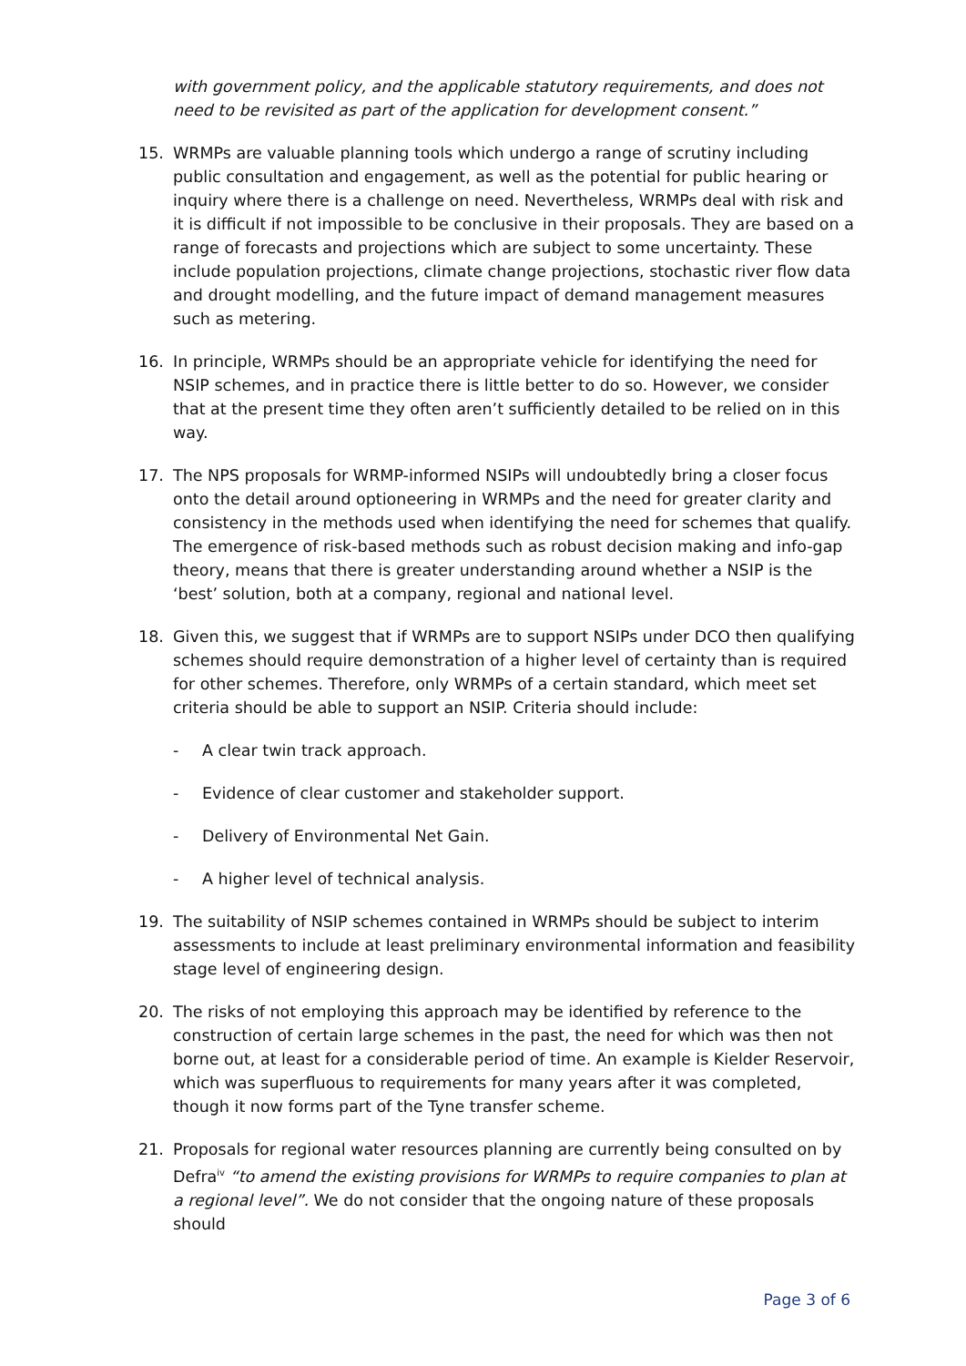with government policy, and the applicable statutory requirements, and does not need to be revisited as part of the application for development consent.”
15. WRMPs are valuable planning tools which undergo a range of scrutiny including public consultation and engagement, as well as the potential for public hearing or inquiry where there is a challenge on need. Nevertheless, WRMPs deal with risk and it is difficult if not impossible to be conclusive in their proposals. They are based on a range of forecasts and projections which are subject to some uncertainty. These include population projections, climate change projections, stochastic river flow data and drought modelling, and the future impact of demand management measures such as metering.
16. In principle, WRMPs should be an appropriate vehicle for identifying the need for NSIP schemes, and in practice there is little better to do so. However, we consider that at the present time they often aren’t sufficiently detailed to be relied on in this way.
17. The NPS proposals for WRMP-informed NSIPs will undoubtedly bring a closer focus onto the detail around optioneering in WRMPs and the need for greater clarity and consistency in the methods used when identifying the need for schemes that qualify. The emergence of risk-based methods such as robust decision making and info-gap theory, means that there is greater understanding around whether a NSIP is the ‘best’ solution, both at a company, regional and national level.
18. Given this, we suggest that if WRMPs are to support NSIPs under DCO then qualifying schemes should require demonstration of a higher level of certainty than is required for other schemes. Therefore, only WRMPs of a certain standard, which meet set criteria should be able to support an NSIP. Criteria should include:
- A clear twin track approach.
- Evidence of clear customer and stakeholder support.
- Delivery of Environmental Net Gain.
- A higher level of technical analysis.
19. The suitability of NSIP schemes contained in WRMPs should be subject to interim assessments to include at least preliminary environmental information and feasibility stage level of engineering design.
20. The risks of not employing this approach may be identified by reference to the construction of certain large schemes in the past, the need for which was then not borne out, at least for a considerable period of time. An example is Kielder Reservoir, which was superfluous to requirements for many years after it was completed, though it now forms part of the Tyne transfer scheme.
21. Proposals for regional water resources planning are currently being consulted on by Defra<sup>iv</sup> “to amend the existing provisions for WRMPs to require companies to plan at a regional level”. We do not consider that the ongoing nature of these proposals should
Page 3 of 6